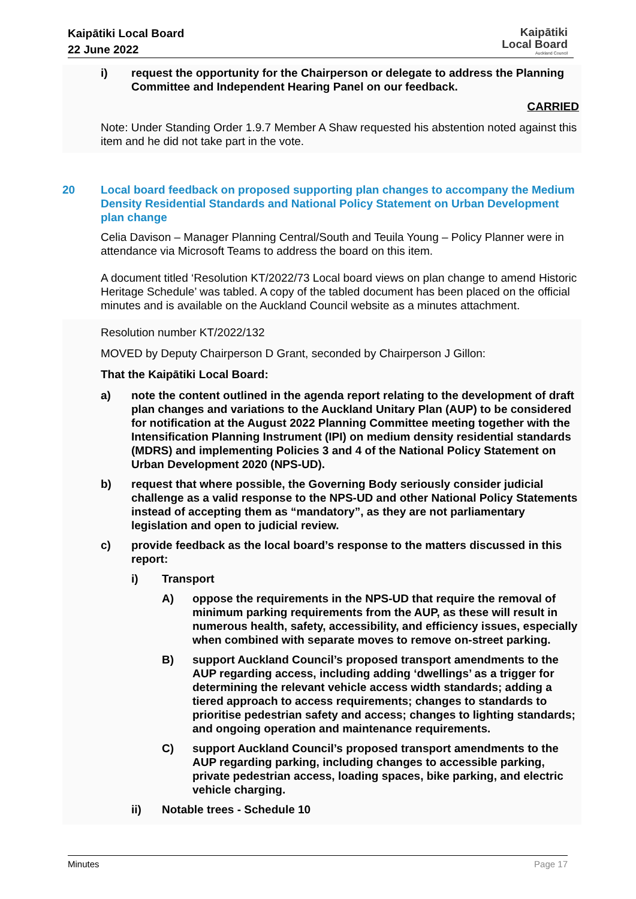Kaipātiki Local Board
22 June 2022
Kaipātiki
Local Board
Auckland Council
i) request the opportunity for the Chairperson or delegate to address the Planning Committee and Independent Hearing Panel on our feedback.
CARRIED
Note: Under Standing Order 1.9.7 Member A Shaw requested his abstention noted against this item and he did not take part in the vote.
20 Local board feedback on proposed supporting plan changes to accompany the Medium Density Residential Standards and National Policy Statement on Urban Development plan change
Celia Davison – Manager Planning Central/South and Teuila Young – Policy Planner were in attendance via Microsoft Teams to address the board on this item.
A document titled ‘Resolution KT/2022/73 Local board views on plan change to amend Historic Heritage Schedule’ was tabled. A copy of the tabled document has been placed on the official minutes and is available on the Auckland Council website as a minutes attachment.
Resolution number KT/2022/132
MOVED by Deputy Chairperson D Grant, seconded by Chairperson J Gillon:
That the Kaipātiki Local Board:
a) note the content outlined in the agenda report relating to the development of draft plan changes and variations to the Auckland Unitary Plan (AUP) to be considered for notification at the August 2022 Planning Committee meeting together with the Intensification Planning Instrument (IPI) on medium density residential standards (MDRS) and implementing Policies 3 and 4 of the National Policy Statement on Urban Development 2020 (NPS-UD).
b) request that where possible, the Governing Body seriously consider judicial challenge as a valid response to the NPS-UD and other National Policy Statements instead of accepting them as “mandatory”, as they are not parliamentary legislation and open to judicial review.
c) provide feedback as the local board’s response to the matters discussed in this report:
i) Transport
A) oppose the requirements in the NPS-UD that require the removal of minimum parking requirements from the AUP, as these will result in numerous health, safety, accessibility, and efficiency issues, especially when combined with separate moves to remove on-street parking.
B) support Auckland Council’s proposed transport amendments to the AUP regarding access, including adding ‘dwellings’ as a trigger for determining the relevant vehicle access width standards; adding a tiered approach to access requirements; changes to standards to prioritise pedestrian safety and access; changes to lighting standards; and ongoing operation and maintenance requirements.
C) support Auckland Council’s proposed transport amendments to the AUP regarding parking, including changes to accessible parking, private pedestrian access, loading spaces, bike parking, and electric vehicle charging.
ii) Notable trees - Schedule 10
Minutes Page 17